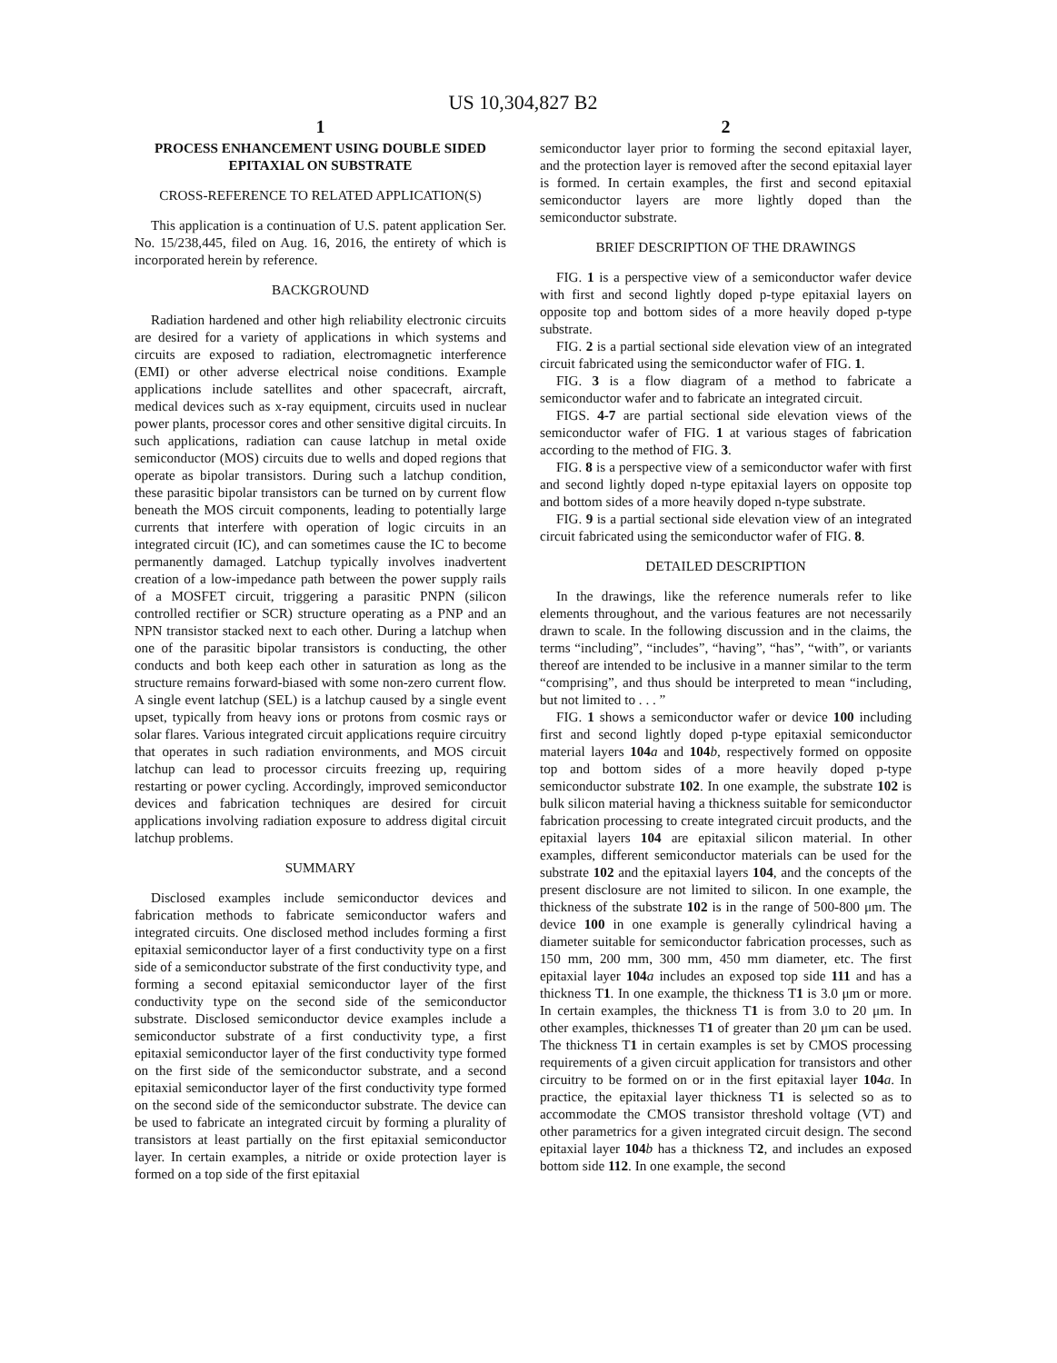US 10,304,827 B2
1
PROCESS ENHANCEMENT USING DOUBLE SIDED EPITAXIAL ON SUBSTRATE
CROSS-REFERENCE TO RELATED APPLICATION(S)
This application is a continuation of U.S. patent application Ser. No. 15/238,445, filed on Aug. 16, 2016, the entirety of which is incorporated herein by reference.
BACKGROUND
Radiation hardened and other high reliability electronic circuits are desired for a variety of applications in which systems and circuits are exposed to radiation, electromagnetic interference (EMI) or other adverse electrical noise conditions. Example applications include satellites and other spacecraft, aircraft, medical devices such as x-ray equipment, circuits used in nuclear power plants, processor cores and other sensitive digital circuits. In such applications, radiation can cause latchup in metal oxide semiconductor (MOS) circuits due to wells and doped regions that operate as bipolar transistors. During such a latchup condition, these parasitic bipolar transistors can be turned on by current flow beneath the MOS circuit components, leading to potentially large currents that interfere with operation of logic circuits in an integrated circuit (IC), and can sometimes cause the IC to become permanently damaged. Latchup typically involves inadvertent creation of a low-impedance path between the power supply rails of a MOSFET circuit, triggering a parasitic PNPN (silicon controlled rectifier or SCR) structure operating as a PNP and an NPN transistor stacked next to each other. During a latchup when one of the parasitic bipolar transistors is conducting, the other conducts and both keep each other in saturation as long as the structure remains forward-biased with some non-zero current flow. A single event latchup (SEL) is a latchup caused by a single event upset, typically from heavy ions or protons from cosmic rays or solar flares. Various integrated circuit applications require circuitry that operates in such radiation environments, and MOS circuit latchup can lead to processor circuits freezing up, requiring restarting or power cycling. Accordingly, improved semiconductor devices and fabrication techniques are desired for circuit applications involving radiation exposure to address digital circuit latchup problems.
SUMMARY
Disclosed examples include semiconductor devices and fabrication methods to fabricate semiconductor wafers and integrated circuits. One disclosed method includes forming a first epitaxial semiconductor layer of a first conductivity type on a first side of a semiconductor substrate of the first conductivity type, and forming a second epitaxial semiconductor layer of the first conductivity type on the second side of the semiconductor substrate. Disclosed semiconductor device examples include a semiconductor substrate of a first conductivity type, a first epitaxial semiconductor layer of the first conductivity type formed on the first side of the semiconductor substrate, and a second epitaxial semiconductor layer of the first conductivity type formed on the second side of the semiconductor substrate. The device can be used to fabricate an integrated circuit by forming a plurality of transistors at least partially on the first epitaxial semiconductor layer. In certain examples, a nitride or oxide protection layer is formed on a top side of the first epitaxial
2
semiconductor layer prior to forming the second epitaxial layer, and the protection layer is removed after the second epitaxial layer is formed. In certain examples, the first and second epitaxial semiconductor layers are more lightly doped than the semiconductor substrate.
BRIEF DESCRIPTION OF THE DRAWINGS
FIG. 1 is a perspective view of a semiconductor wafer device with first and second lightly doped p-type epitaxial layers on opposite top and bottom sides of a more heavily doped p-type substrate.
FIG. 2 is a partial sectional side elevation view of an integrated circuit fabricated using the semiconductor wafer of FIG. 1.
FIG. 3 is a flow diagram of a method to fabricate a semiconductor wafer and to fabricate an integrated circuit.
FIGS. 4-7 are partial sectional side elevation views of the semiconductor wafer of FIG. 1 at various stages of fabrication according to the method of FIG. 3.
FIG. 8 is a perspective view of a semiconductor wafer with first and second lightly doped n-type epitaxial layers on opposite top and bottom sides of a more heavily doped n-type substrate.
FIG. 9 is a partial sectional side elevation view of an integrated circuit fabricated using the semiconductor wafer of FIG. 8.
DETAILED DESCRIPTION
In the drawings, like the reference numerals refer to like elements throughout, and the various features are not necessarily drawn to scale. In the following discussion and in the claims, the terms “including”, “includes”, “having”, “has”, “with”, or variants thereof are intended to be inclusive in a manner similar to the term “comprising”, and thus should be interpreted to mean “including, but not limited to . . . ”
FIG. 1 shows a semiconductor wafer or device 100 including first and second lightly doped p-type epitaxial semiconductor material layers 104 a and 104 b, respectively formed on opposite top and bottom sides of a more heavily doped p-type semiconductor substrate 102. In one example, the substrate 102 is bulk silicon material having a thickness suitable for semiconductor fabrication processing to create integrated circuit products, and the epitaxial layers 104 are epitaxial silicon material. In other examples, different semiconductor materials can be used for the substrate 102 and the epitaxial layers 104, and the concepts of the present disclosure are not limited to silicon. In one example, the thickness of the substrate 102 is in the range of 500-800 μm. The device 100 in one example is generally cylindrical having a diameter suitable for semiconductor fabrication processes, such as 150 mm, 200 mm, 300 mm, 450 mm diameter, etc. The first epitaxial layer 104 a includes an exposed top side 111 and has a thickness T1. In one example, the thickness T1 is 3.0 μm or more. In certain examples, the thickness T1 is from 3.0 to 20 μm. In other examples, thicknesses T1 of greater than 20 μm can be used. The thickness T1 in certain examples is set by CMOS processing requirements of a given circuit application for transistors and other circuitry to be formed on or in the first epitaxial layer 104 a. In practice, the epitaxial layer thickness T1 is selected so as to accommodate the CMOS transistor threshold voltage (VT) and other parametrics for a given integrated circuit design. The second epitaxial layer 104 b has a thickness T2, and includes an exposed bottom side 112. In one example, the second